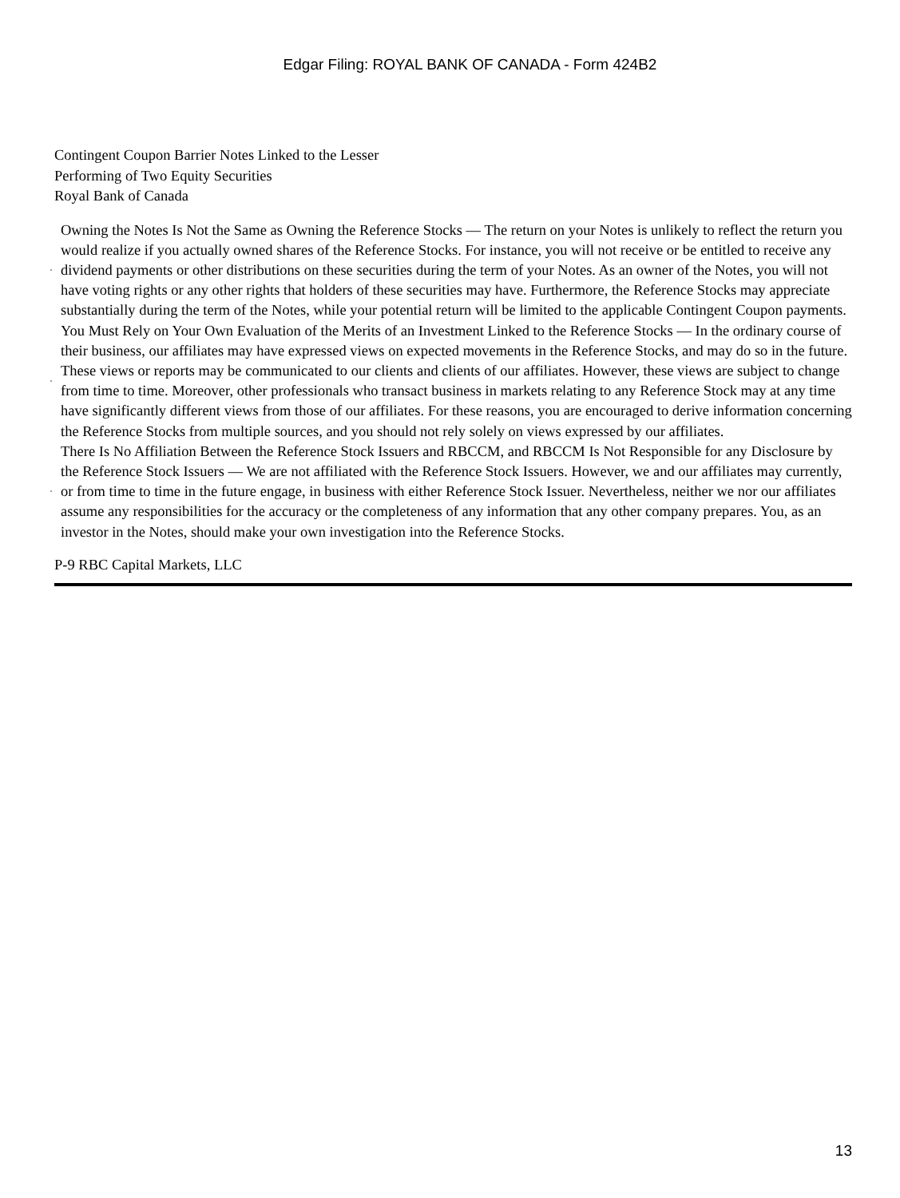Edgar Filing: ROYAL BANK OF CANADA - Form 424B2
Contingent Coupon Barrier Notes Linked to the Lesser
Performing of Two Equity Securities
Royal Bank of Canada
·
Owning the Notes Is Not the Same as Owning the Reference Stocks — The return on your Notes is unlikely to reflect the return you would realize if you actually owned shares of the Reference Stocks. For instance, you will not receive or be entitled to receive any dividend payments or other distributions on these securities during the term of your Notes. As an owner of the Notes, you will not have voting rights or any other rights that holders of these securities may have. Furthermore, the Reference Stocks may appreciate substantially during the term of the Notes, while your potential return will be limited to the applicable Contingent Coupon payments.
·
You Must Rely on Your Own Evaluation of the Merits of an Investment Linked to the Reference Stocks — In the ordinary course of their business, our affiliates may have expressed views on expected movements in the Reference Stocks, and may do so in the future. These views or reports may be communicated to our clients and clients of our affiliates. However, these views are subject to change from time to time. Moreover, other professionals who transact business in markets relating to any Reference Stock may at any time have significantly different views from those of our affiliates. For these reasons, you are encouraged to derive information concerning the Reference Stocks from multiple sources, and you should not rely solely on views expressed by our affiliates.
·
There Is No Affiliation Between the Reference Stock Issuers and RBCCM, and RBCCM Is Not Responsible for any Disclosure by the Reference Stock Issuers — We are not affiliated with the Reference Stock Issuers. However, we and our affiliates may currently, or from time to time in the future engage, in business with either Reference Stock Issuer. Nevertheless, neither we nor our affiliates assume any responsibilities for the accuracy or the completeness of any information that any other company prepares. You, as an investor in the Notes, should make your own investigation into the Reference Stocks.
P-9 RBC Capital Markets, LLC
13